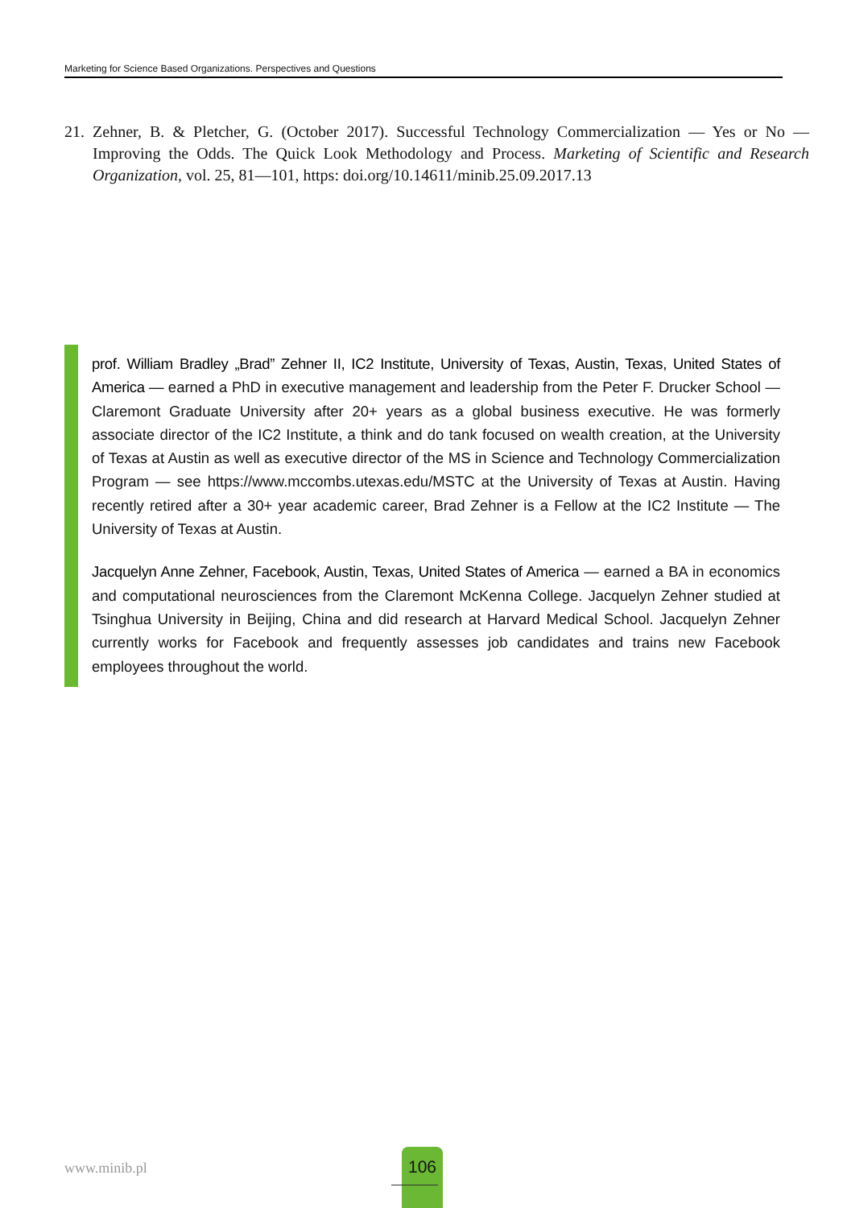Marketing for Science Based Organizations. Perspectives and Questions
21. Zehner, B. & Pletcher, G. (October 2017). Successful Technology Commercialization — Yes or No — Improving the Odds. The Quick Look Methodology and Process. Marketing of Scientific and Research Organization, vol. 25, 81—101, https: doi.org/10.14611/minib.25.09.2017.13
prof. William Bradley „Brad” Zehner II, IC2 Institute, University of Texas, Austin, Texas, United States of America — earned a PhD in executive management and leadership from the Peter F. Drucker School — Claremont Graduate University after 20+ years as a global business executive. He was formerly associate director of the IC2 Institute, a think and do tank focused on wealth creation, at the University of Texas at Austin as well as executive director of the MS in Science and Technology Commercialization Program — see https://www.mccombs.utexas.edu/MSTC at the University of Texas at Austin. Having recently retired after a 30+ year academic career, Brad Zehner is a Fellow at the IC2 Institute — The University of Texas at Austin.
Jacquelyn Anne Zehner, Facebook, Austin, Texas, United States of America — earned a BA in economics and computational neurosciences from the Claremont McKenna College. Jacquelyn Zehner studied at Tsinghua University in Beijing, China and did research at Harvard Medical School. Jacquelyn Zehner currently works for Facebook and frequently assesses job candidates and trains new Facebook employees throughout the world.
www.minib.pl
106